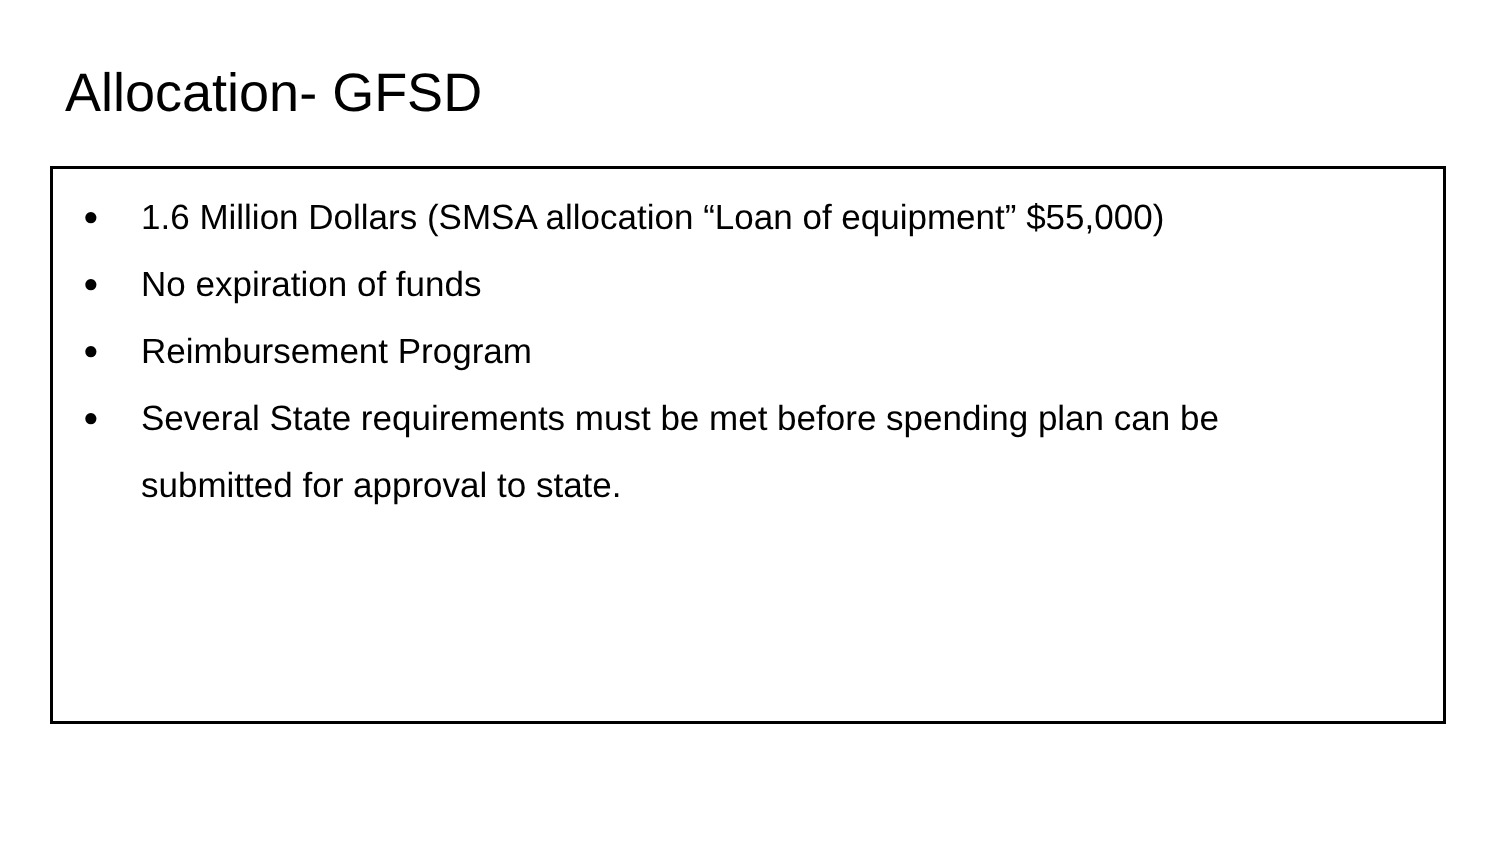Allocation- GFSD
● 1.6 Million Dollars (SMSA allocation “Loan of equipment” $55,000)
● No expiration of funds
● Reimbursement Program
● Several State requirements must be met before spending plan can be submitted for approval to state.